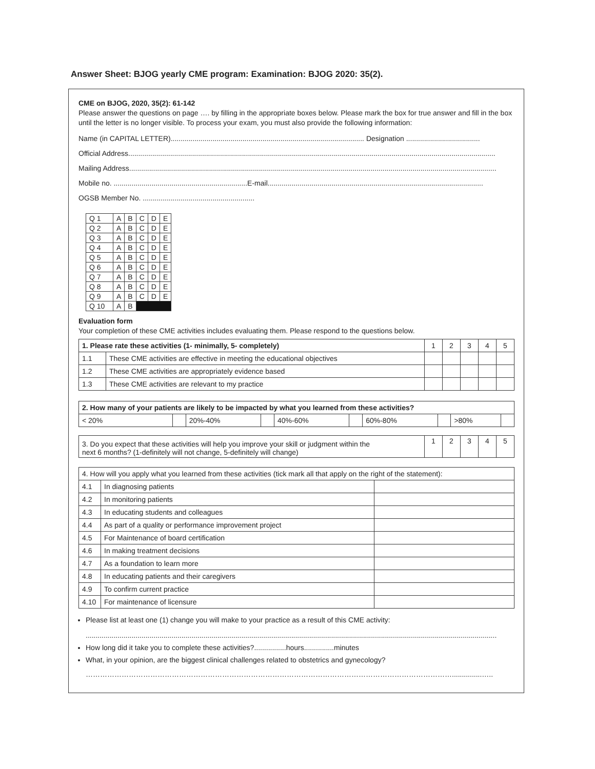Answer Sheet: BJOG yearly CME program: Examination: BJOG 2020: 35(2).
CME on BJOG, 2020, 35(2): 61-142
Please answer the questions on page …. by filling in the appropriate boxes below. Please mark the box for true answer and fill in the box until the letter is no longer visible. To process your exam, you must also provide the following information:
Name (in CAPITAL LETTER)................................................................................................. Designation .....................................
Official Address........................................................................................................................................................................................
Mailing Address........................................................................................................................................................................................
Mobile no. ...................................................................E-mail............................................................................................................
OGSB Member No. ........................................................
| Q 1 | A | B | C | D | E |
| Q 2 | A | B | C | D | E |
| Q 3 | A | B | C | D | E |
| Q 4 | A | B | C | D | E |
| Q 5 | A | B | C | D | E |
| Q 6 | A | B | C | D | E |
| Q 7 | A | B | C | D | E |
| Q 8 | A | B | C | D | E |
| Q 9 | A | B | C | D | E |
| Q 10 | A | B | | | |
Evaluation form
Your completion of these CME activities includes evaluating them. Please respond to the questions below.
| 1. Please rate these activities (1- minimally, 5- completely) | | 1 | 2 | 3 | 4 | 5 |
| 1.1 | These CME activities are effective in meeting the educational objectives | | | | | |
| 1.2 | These CME activities are appropriately evidence based | | | | | |
| 1.3 | These CME activities are relevant to my practice | | | | | |
| 2. How many of your patients are likely to be impacted by what you learned from these activities? | | | | | | | | | |
| < 20% | | 20%-40% | | 40%-60% | | 60%-80% | | >80% | |
| 3. Do you expect that these activities will help you improve your skill or judgment within the next 6 months? (1-definitely will not change, 5-definitely will change) | 1 | 2 | 3 | 4 | 5 |
| 4. How will you apply what you learned from these activities (tick mark all that apply on the right of the statement): | | |
| 4.1 | In diagnosing patients | |
| 4.2 | In monitoring patients | |
| 4.3 | In educating students and colleagues | |
| 4.4 | As part of a quality or performance improvement project | |
| 4.5 | For Maintenance of board certification | |
| 4.6 | In making treatment decisions | |
| 4.7 | As a foundation to learn more | |
| 4.8 | In educating patients and their caregivers | |
| 4.9 | To confirm current practice | |
| 4.10 | For maintenance of licensure | |
Please list at least one (1) change you will make to your practice as a result of this CME activity:
..............................................................................................................................................................................................................
How long did it take you to complete these activities?................hours...............minutes
What, in your opinion, are the biggest clinical challenges related to obstetrics and gynecology?
………………………………………………………………………………………………………………………………………...............…..